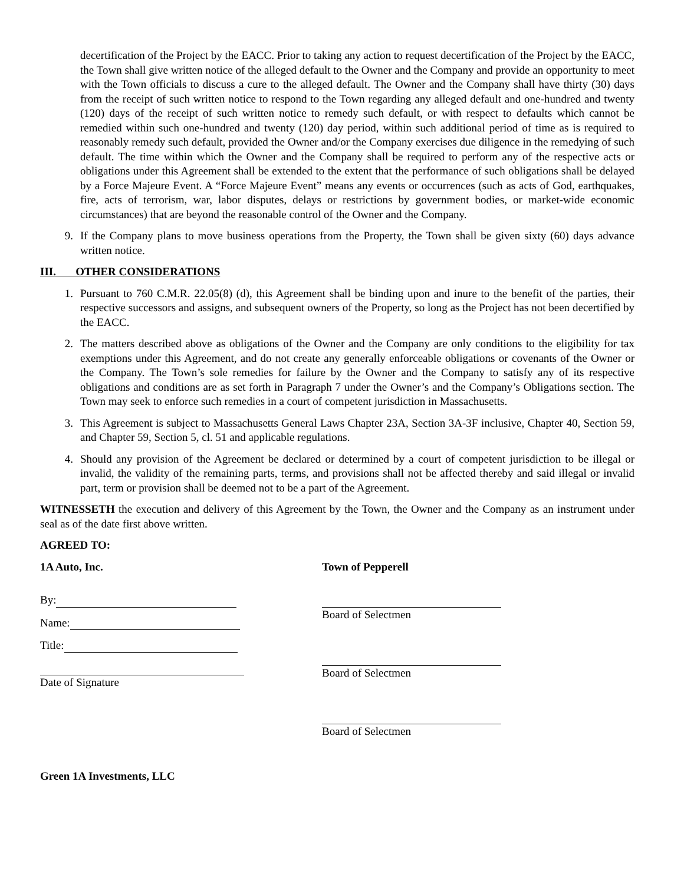decertification of the Project by the EACC. Prior to taking any action to request decertification of the Project by the EACC, the Town shall give written notice of the alleged default to the Owner and the Company and provide an opportunity to meet with the Town officials to discuss a cure to the alleged default. The Owner and the Company shall have thirty (30) days from the receipt of such written notice to respond to the Town regarding any alleged default and one-hundred and twenty (120) days of the receipt of such written notice to remedy such default, or with respect to defaults which cannot be remedied within such one-hundred and twenty (120) day period, within such additional period of time as is required to reasonably remedy such default, provided the Owner and/or the Company exercises due diligence in the remedying of such default. The time within which the Owner and the Company shall be required to perform any of the respective acts or obligations under this Agreement shall be extended to the extent that the performance of such obligations shall be delayed by a Force Majeure Event. A “Force Majeure Event” means any events or occurrences (such as acts of God, earthquakes, fire, acts of terrorism, war, labor disputes, delays or restrictions by government bodies, or market-wide economic circumstances) that are beyond the reasonable control of the Owner and the Company.
9. If the Company plans to move business operations from the Property, the Town shall be given sixty (60) days advance written notice.
III. OTHER CONSIDERATIONS
1. Pursuant to 760 C.M.R. 22.05(8) (d), this Agreement shall be binding upon and inure to the benefit of the parties, their respective successors and assigns, and subsequent owners of the Property, so long as the Project has not been decertified by the EACC.
2. The matters described above as obligations of the Owner and the Company are only conditions to the eligibility for tax exemptions under this Agreement, and do not create any generally enforceable obligations or covenants of the Owner or the Company. The Town’s sole remedies for failure by the Owner and the Company to satisfy any of its respective obligations and conditions are as set forth in Paragraph 7 under the Owner’s and the Company’s Obligations section. The Town may seek to enforce such remedies in a court of competent jurisdiction in Massachusetts.
3. This Agreement is subject to Massachusetts General Laws Chapter 23A, Section 3A-3F inclusive, Chapter 40, Section 59, and Chapter 59, Section 5, cl. 51 and applicable regulations.
4. Should any provision of the Agreement be declared or determined by a court of competent jurisdiction to be illegal or invalid, the validity of the remaining parts, terms, and provisions shall not be affected thereby and said illegal or invalid part, term or provision shall be deemed not to be a part of the Agreement.
WITNESSETH the execution and delivery of this Agreement by the Town, the Owner and the Company as an instrument under seal as of the date first above written.
AGREED TO:
1A Auto, Inc.
By:
Name:
Title:
Date of Signature
Town of Pepperell
Board of Selectmen
Board of Selectmen
Board of Selectmen
Green 1A Investments, LLC